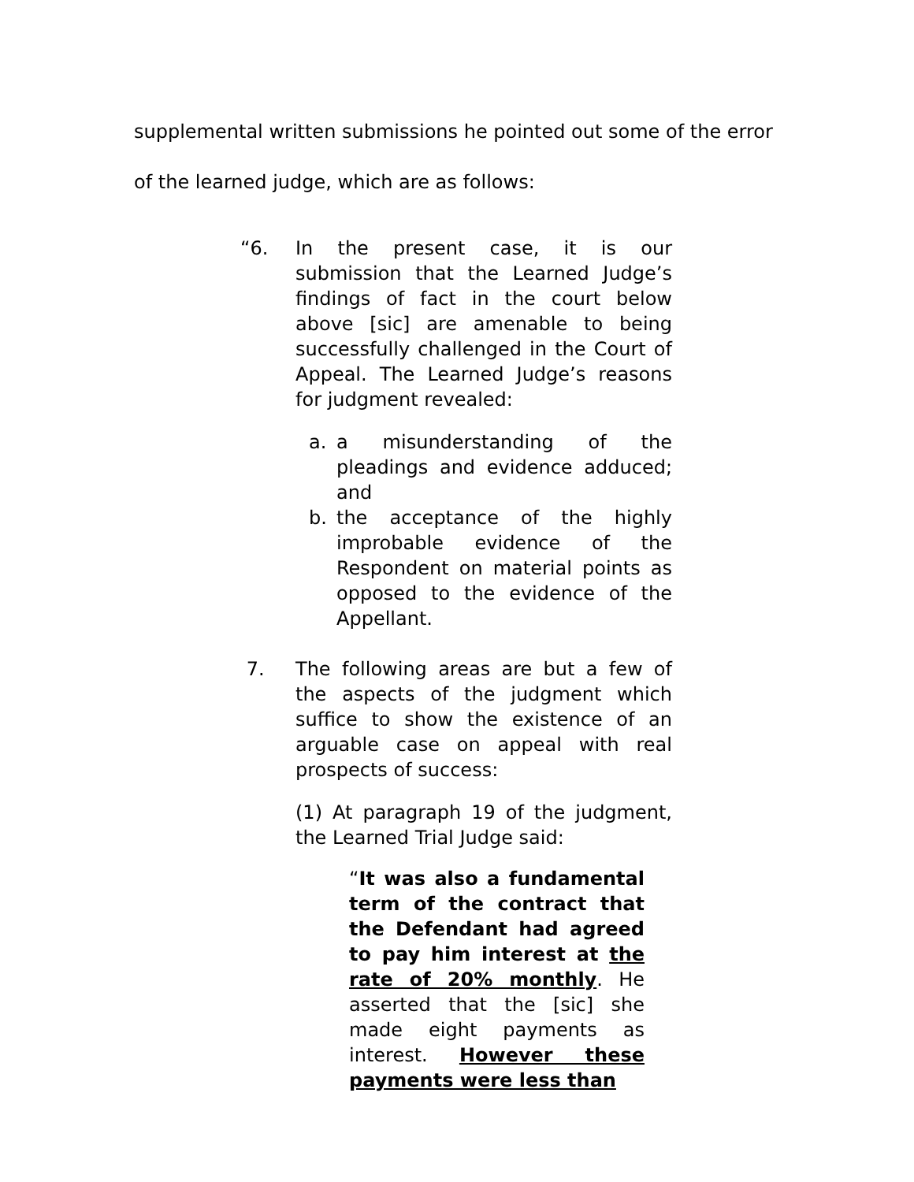supplemental written submissions he pointed out some of the error of the learned judge, which are as follows:
“6. In the present case, it is our submission that the Learned Judge’s findings of fact in the court below above [sic] are amenable to being successfully challenged in the Court of Appeal. The Learned Judge’s reasons for judgment revealed:
a. a misunderstanding of the pleadings and evidence adduced; and
b. the acceptance of the highly improbable evidence of the Respondent on material points as opposed to the evidence of the Appellant.
7. The following areas are but a few of the aspects of the judgment which suffice to show the existence of an arguable case on appeal with real prospects of success:
(1) At paragraph 19 of the judgment, the Learned Trial Judge said:
“It was also a fundamental term of the contract that the Defendant had agreed to pay him interest at the rate of 20% monthly. He asserted that the [sic] she made eight payments as interest. However these payments were less than